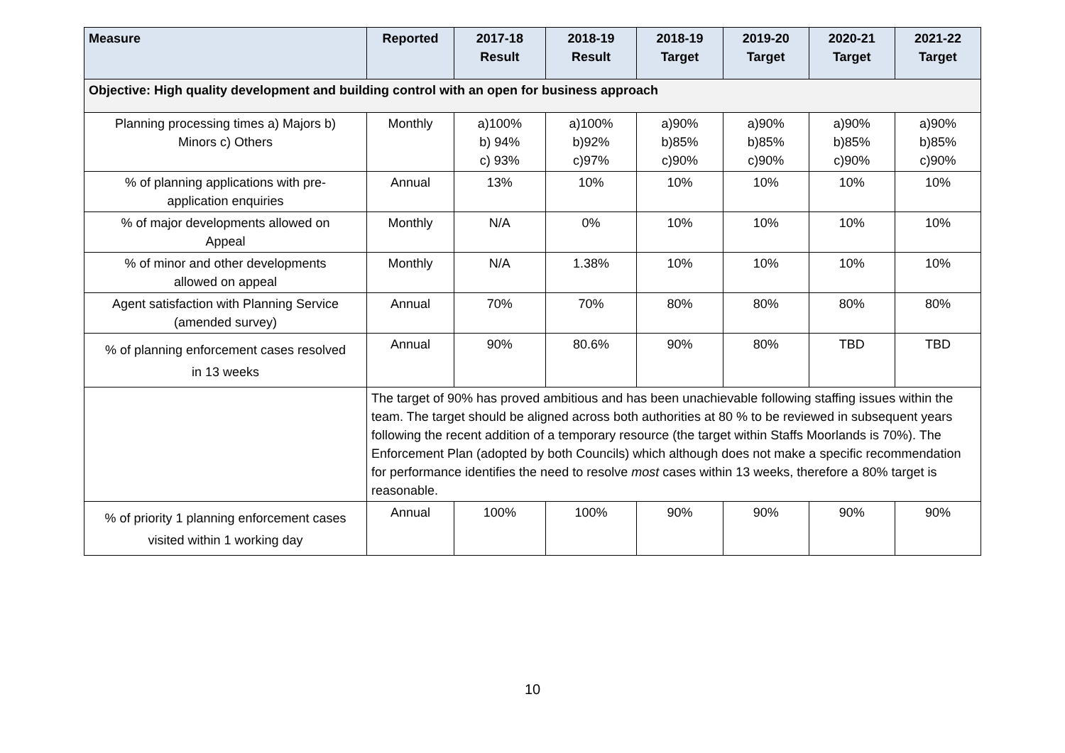| Measure | Reported | 2017-18 Result | 2018-19 Result | 2018-19 Target | 2019-20 Target | 2020-21 Target | 2021-22 Target |
| --- | --- | --- | --- | --- | --- | --- | --- |
| Objective: High quality development and building control with an open for business approach | | | | | | | |
| Planning processing times a) Majors b) Minors c) Others | Monthly | a)100% b) 94% c) 93% | a)100% b)92% c)97% | a)90% b)85% c)90% | a)90% b)85% c)90% | a)90% b)85% c)90% | a)90% b)85% c)90% |
| % of planning applications with pre- application enquiries | Annual | 13% | 10% | 10% | 10% | 10% | 10% |
| % of major developments allowed on Appeal | Monthly | N/A | 0% | 10% | 10% | 10% | 10% |
| % of minor and other developments allowed on appeal | Monthly | N/A | 1.38% | 10% | 10% | 10% | 10% |
| Agent satisfaction with Planning Service (amended survey) | Annual | 70% | 70% | 80% | 80% | 80% | 80% |
| % of planning enforcement cases resolved in 13 weeks | Annual | 90% | 80.6% | 90% | 80% | TBD | TBD |
| | The target of 90% has proved ambitious and has been unachievable following staffing issues within the team. The target should be aligned across both authorities at 80 % to be reviewed in subsequent years following the recent addition of a temporary resource (the target within Staffs Moorlands is 70%). The Enforcement Plan (adopted by both Councils) which although does not make a specific recommendation for performance identifies the need to resolve most cases within 13 weeks, therefore a 80% target is reasonable. | | | | | | |
| % of priority 1 planning enforcement cases visited within 1 working day | Annual | 100% | 100% | 90% | 90% | 90% | 90% |
10